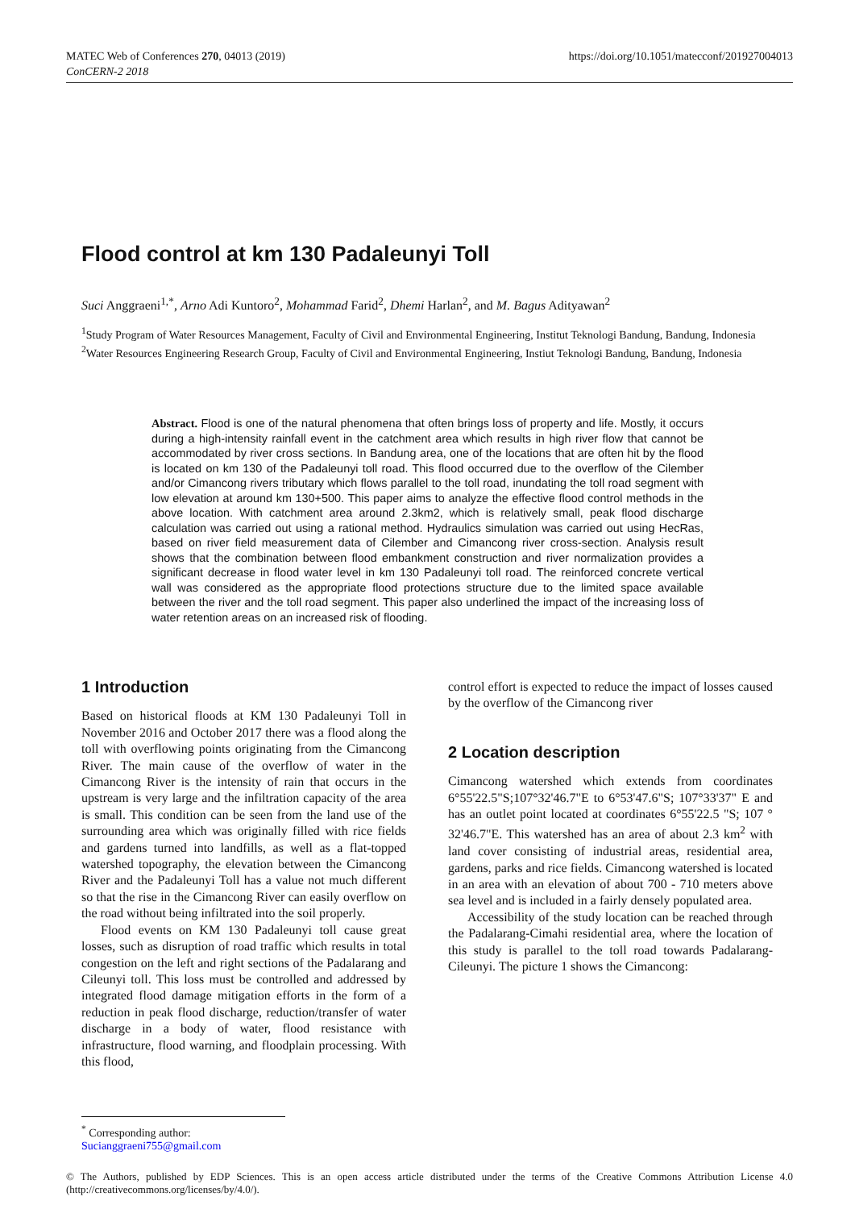MATEC Web of Conferences 270, 04013 (2019)
ConCERN-2 2018
https://doi.org/10.1051/matecconf/201927004013
Flood control at km 130 Padaleunyi Toll
Suci Anggraeni<sup>1,*</sup>, Arno Adi Kuntoro<sup>2</sup>, Mohammad Farid<sup>2</sup>, Dhemi Harlan<sup>2</sup>, and M. Bagus Adityawan<sup>2</sup>
<sup>1</sup> Study Program of Water Resources Management, Faculty of Civil and Environmental Engineering, Institut Teknologi Bandung, Bandung, Indonesia
<sup>2</sup> Water Resources Engineering Research Group, Faculty of Civil and Environmental Engineering, Instiut Teknologi Bandung, Bandung, Indonesia
Abstract. Flood is one of the natural phenomena that often brings loss of property and life. Mostly, it occurs during a high-intensity rainfall event in the catchment area which results in high river flow that cannot be accommodated by river cross sections. In Bandung area, one of the locations that are often hit by the flood is located on km 130 of the Padaleunyi toll road. This flood occurred due to the overflow of the Cilember and/or Cimancong rivers tributary which flows parallel to the toll road, inundating the toll road segment with low elevation at around km 130+500. This paper aims to analyze the effective flood control methods in the above location. With catchment area around 2.3km2, which is relatively small, peak flood discharge calculation was carried out using a rational method. Hydraulics simulation was carried out using HecRas, based on river field measurement data of Cilember and Cimancong river cross-section. Analysis result shows that the combination between flood embankment construction and river normalization provides a significant decrease in flood water level in km 130 Padaleunyi toll road. The reinforced concrete vertical wall was considered as the appropriate flood protections structure due to the limited space available between the river and the toll road segment. This paper also underlined the impact of the increasing loss of water retention areas on an increased risk of flooding.
1 Introduction
Based on historical floods at KM 130 Padaleunyi Toll in November 2016 and October 2017 there was a flood along the toll with overflowing points originating from the Cimancong River. The main cause of the overflow of water in the Cimancong River is the intensity of rain that occurs in the upstream is very large and the infiltration capacity of the area is small. This condition can be seen from the land use of the surrounding area which was originally filled with rice fields and gardens turned into landfills, as well as a flat-topped watershed topography, the elevation between the Cimancong River and the Padaleunyi Toll has a value not much different so that the rise in the Cimancong River can easily overflow on the road without being infiltrated into the soil properly.
Flood events on KM 130 Padaleunyi toll cause great losses, such as disruption of road traffic which results in total congestion on the left and right sections of the Padalarang and Cileunyi toll. This loss must be controlled and addressed by integrated flood damage mitigation efforts in the form of a reduction in peak flood discharge, reduction/transfer of water discharge in a body of water, flood resistance with infrastructure, flood warning, and floodplain processing. With this flood,
control effort is expected to reduce the impact of losses caused by the overflow of the Cimancong river
2 Location description
Cimancong watershed which extends from coordinates 6°55'22.5"S;107°32'46.7"E to 6°53'47.6"S; 107°33'37" E and has an outlet point located at coordinates 6°55'22.5 "S; 107 ° 32'46.7"E. This watershed has an area of about 2.3 km<sup>2</sup> with land cover consisting of industrial areas, residential area, gardens, parks and rice fields. Cimancong watershed is located in an area with an elevation of about 700 - 710 meters above sea level and is included in a fairly densely populated area.
Accessibility of the study location can be reached through the Padalarang-Cimahi residential area, where the location of this study is parallel to the toll road towards Padalarang-Cileunyi. The picture 1 shows the Cimancong:
<sup>*</sup> Corresponding author: Sucianggraeni755@gmail.com
© The Authors, published by EDP Sciences. This is an open access article distributed under the terms of the Creative Commons Attribution License 4.0 (http://creativecommons.org/licenses/by/4.0/).